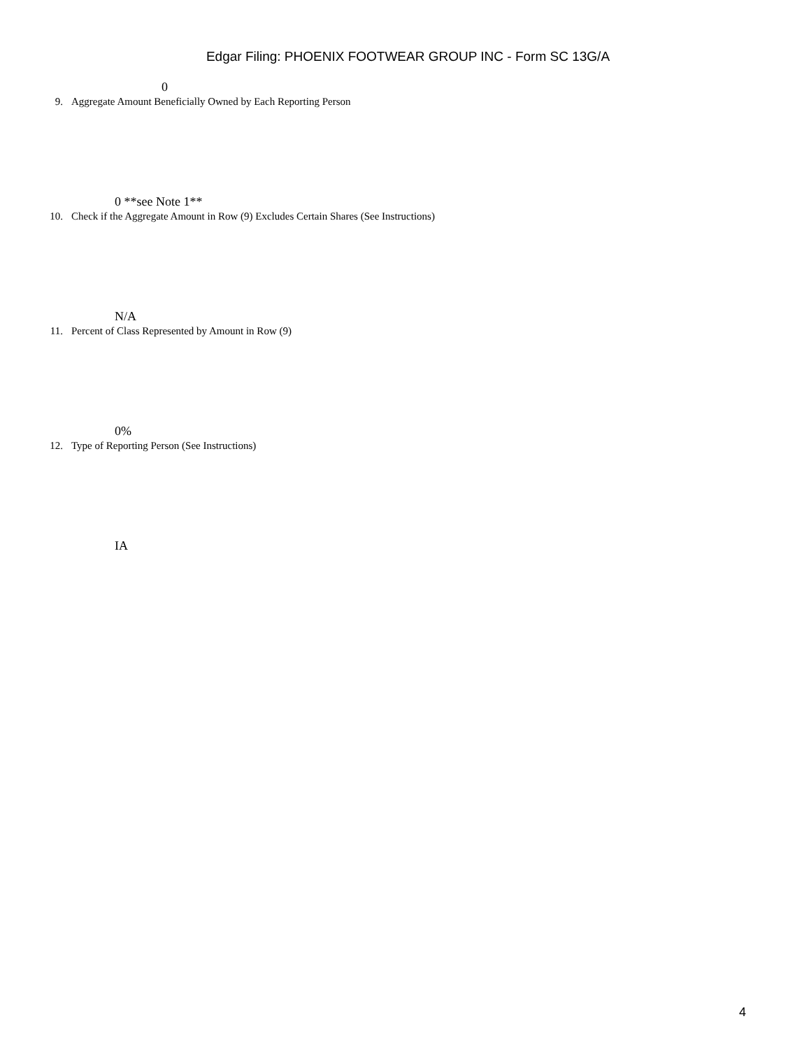Edgar Filing: PHOENIX FOOTWEAR GROUP INC - Form SC 13G/A
0
9. Aggregate Amount Beneficially Owned by Each Reporting Person
0 **see Note 1**
10. Check if the Aggregate Amount in Row (9) Excludes Certain Shares (See Instructions)
N/A
11. Percent of Class Represented by Amount in Row (9)
0%
12. Type of Reporting Person (See Instructions)
IA
4